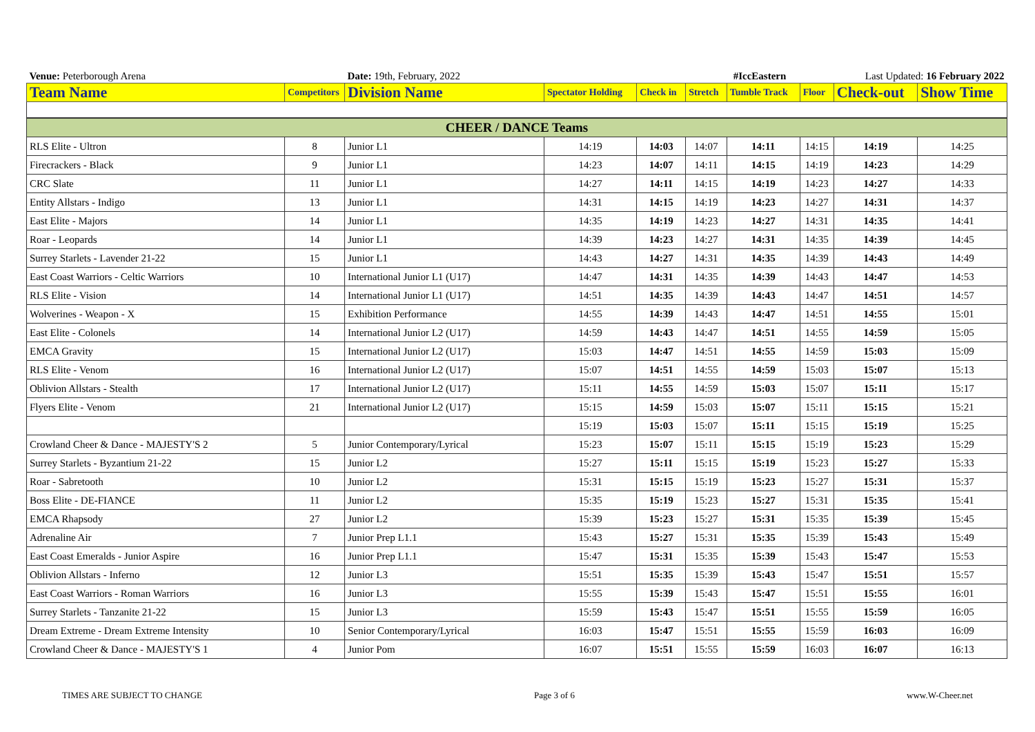| Venue: Peterborough Arena | | Date: 19th, February, 2022 | | | #IccEastern | | | Last Updated: 16 February 2022 | |
| Team Name | Competitors | Division Name | Spectator Holding | Check in | Stretch | Tumble Track | Floor | Check-out | Show Time |
| CHEER / DANCE Teams | | | | | | | | | |
| RLS Elite - Ultron | 8 | Junior L1 | 14:19 | 14:03 | 14:07 | 14:11 | 14:15 | 14:19 | 14:25 |
| Firecrackers - Black | 9 | Junior L1 | 14:23 | 14:07 | 14:11 | 14:15 | 14:19 | 14:23 | 14:29 |
| CRC Slate | 11 | Junior L1 | 14:27 | 14:11 | 14:15 | 14:19 | 14:23 | 14:27 | 14:33 |
| Entity Allstars - Indigo | 13 | Junior L1 | 14:31 | 14:15 | 14:19 | 14:23 | 14:27 | 14:31 | 14:37 |
| East Elite - Majors | 14 | Junior L1 | 14:35 | 14:19 | 14:23 | 14:27 | 14:31 | 14:35 | 14:41 |
| Roar - Leopards | 14 | Junior L1 | 14:39 | 14:23 | 14:27 | 14:31 | 14:35 | 14:39 | 14:45 |
| Surrey Starlets - Lavender 21-22 | 15 | Junior L1 | 14:43 | 14:27 | 14:31 | 14:35 | 14:39 | 14:43 | 14:49 |
| East Coast Warriors - Celtic Warriors | 10 | International Junior L1 (U17) | 14:47 | 14:31 | 14:35 | 14:39 | 14:43 | 14:47 | 14:53 |
| RLS Elite - Vision | 14 | International Junior L1 (U17) | 14:51 | 14:35 | 14:39 | 14:43 | 14:47 | 14:51 | 14:57 |
| Wolverines - Weapon - X | 15 | Exhibition Performance | 14:55 | 14:39 | 14:43 | 14:47 | 14:51 | 14:55 | 15:01 |
| East Elite - Colonels | 14 | International Junior L2 (U17) | 14:59 | 14:43 | 14:47 | 14:51 | 14:55 | 14:59 | 15:05 |
| EMCA Gravity | 15 | International Junior L2 (U17) | 15:03 | 14:47 | 14:51 | 14:55 | 14:59 | 15:03 | 15:09 |
| RLS Elite - Venom | 16 | International Junior L2 (U17) | 15:07 | 14:51 | 14:55 | 14:59 | 15:03 | 15:07 | 15:13 |
| Oblivion Allstars - Stealth | 17 | International Junior L2 (U17) | 15:11 | 14:55 | 14:59 | 15:03 | 15:07 | 15:11 | 15:17 |
| Flyers Elite - Venom | 21 | International Junior L2 (U17) | 15:15 | 14:59 | 15:03 | 15:07 | 15:11 | 15:15 | 15:21 |
| | | | 15:19 | 15:03 | 15:07 | 15:11 | 15:15 | 15:19 | 15:25 |
| Crowland Cheer & Dance - MAJESTY'S 2 | 5 | Junior Contemporary/Lyrical | 15:23 | 15:07 | 15:11 | 15:15 | 15:19 | 15:23 | 15:29 |
| Surrey Starlets - Byzantium 21-22 | 15 | Junior L2 | 15:27 | 15:11 | 15:15 | 15:19 | 15:23 | 15:27 | 15:33 |
| Roar - Sabretooth | 10 | Junior L2 | 15:31 | 15:15 | 15:19 | 15:23 | 15:27 | 15:31 | 15:37 |
| Boss Elite - DE-FIANCE | 11 | Junior L2 | 15:35 | 15:19 | 15:23 | 15:27 | 15:31 | 15:35 | 15:41 |
| EMCA Rhapsody | 27 | Junior L2 | 15:39 | 15:23 | 15:27 | 15:31 | 15:35 | 15:39 | 15:45 |
| Adrenaline Air | 7 | Junior Prep L1.1 | 15:43 | 15:27 | 15:31 | 15:35 | 15:39 | 15:43 | 15:49 |
| East Coast Emeralds - Junior Aspire | 16 | Junior Prep L1.1 | 15:47 | 15:31 | 15:35 | 15:39 | 15:43 | 15:47 | 15:53 |
| Oblivion Allstars - Inferno | 12 | Junior L3 | 15:51 | 15:35 | 15:39 | 15:43 | 15:47 | 15:51 | 15:57 |
| East Coast Warriors - Roman Warriors | 16 | Junior L3 | 15:55 | 15:39 | 15:43 | 15:47 | 15:51 | 15:55 | 16:01 |
| Surrey Starlets - Tanzanite 21-22 | 15 | Junior L3 | 15:59 | 15:43 | 15:47 | 15:51 | 15:55 | 15:59 | 16:05 |
| Dream Extreme - Dream Extreme Intensity | 10 | Senior Contemporary/Lyrical | 16:03 | 15:47 | 15:51 | 15:55 | 15:59 | 16:03 | 16:09 |
| Crowland Cheer & Dance - MAJESTY'S 1 | 4 | Junior Pom | 16:07 | 15:51 | 15:55 | 15:59 | 16:03 | 16:07 | 16:13 |
TIMES ARE SUBJECT TO CHANGE Page 3 of 6 www.W-Cheer.net